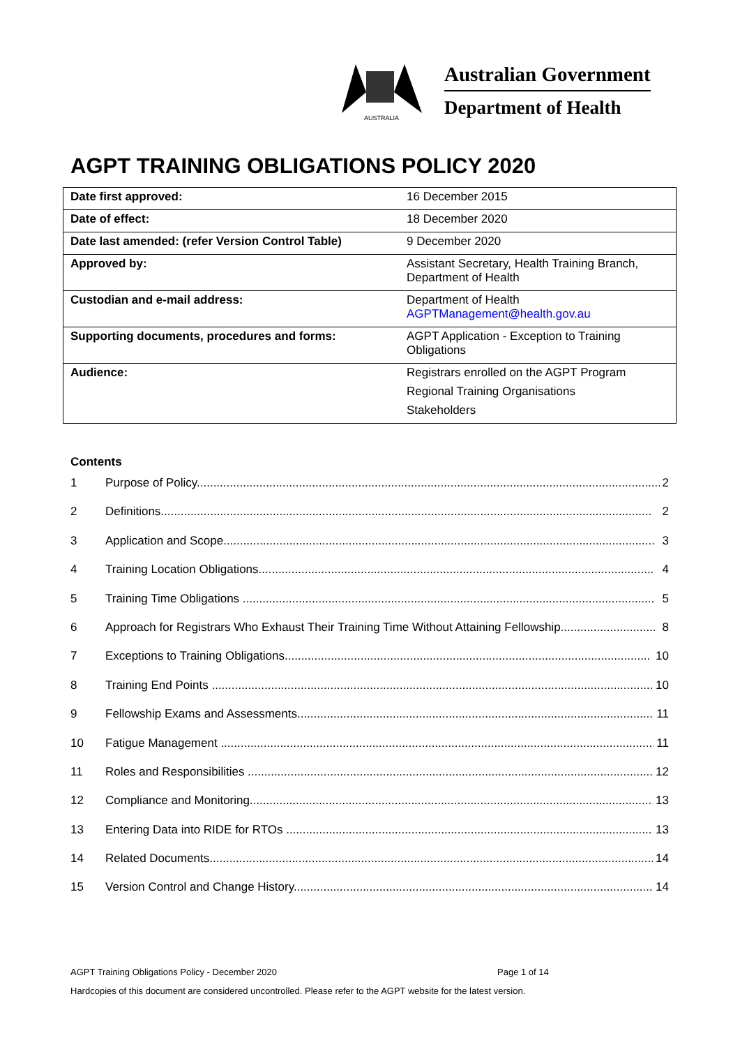AUSTRALIA
Australian Government
Department of Health
AGPT TRAINING OBLIGATIONS POLICY 2020
| Date first approved: | 16 December 2015 |
| Date of effect: | 18 December 2020 |
| Date last amended: (refer Version Control Table) | 9 December 2020 |
| Approved by: | Assistant Secretary, Health Training Branch, Department of Health |
| Custodian and e-mail address: | Department of Health AGPTManagement@health.gov.au |
| Supporting documents, procedures and forms: | AGPT Application - Exception to Training Obligations |
| Audience: | Registrars enrolled on the AGPT Program Regional Training Organisations Stakeholders |
Contents
1 Purpose of Policy............................................................................................................................................. 2
2 Definitions..................................................................................................................................................... 2
3 Application and Scope................................................................................................................................... 3
4 Training Location Obligations........................................................................................................................ 4
5 Training Time Obligations ............................................................................................................................. 5
6 Approach for Registrars Who Exhaust Their Training Time Without Attaining Fellowship............................. 8
7 Exceptions to Training Obligations............................................................................................................... 10
8 Training End Points ...................................................................................................................................... 10
9 Fellowship Exams and Assessments............................................................................................................ 11
10 Fatigue Management .................................................................................................................................... 11
11 Roles and Responsibilities ............................................................................................................................ 12
12 Compliance and Monitoring........................................................................................................................... 13
13 Entering Data into RIDE for RTOs ................................................................................................................ 13
14 Related Documents....................................................................................................................................... 14
15 Version Control and Change History............................................................................................................. 14
AGPT Training Obligations Policy - December 2020 Page 1 of 14
Hardcopies of this document are considered uncontrolled. Please refer to the AGPT website for the latest version.